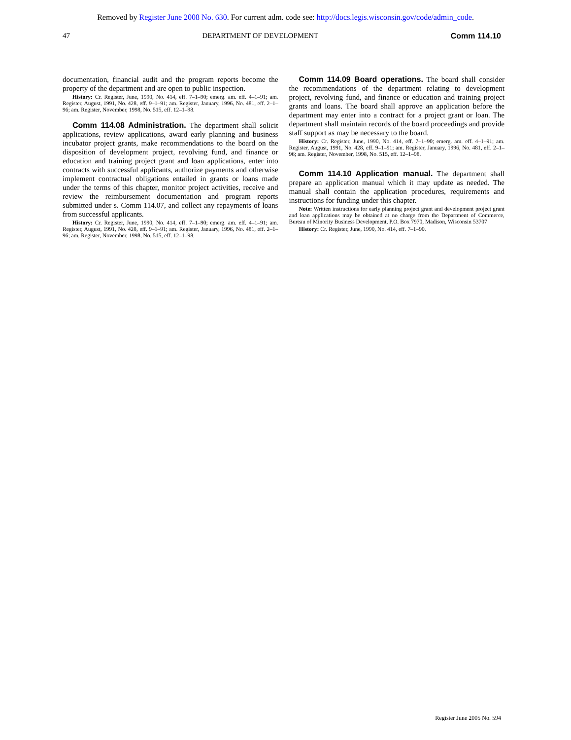Removed by Register June 2008 No. 630. For current adm. code see: http://docs.legis.wisconsin.gov/code/admin_code.
47 DEPARTMENT OF DEVELOPMENT Comm 114.10
documentation, financial audit and the program reports become the property of the department and are open to public inspection.
History: Cr. Register, June, 1990, No. 414, eff. 7–1–90; emerg. am. eff. 4–1–91; am. Register, August, 1991, No. 428, eff. 9–1–91; am. Register, January, 1996, No. 481, eff. 2–1–96; am. Register, November, 1998, No. 515, eff. 12–1–98.
Comm 114.08 Administration. The department shall solicit applications, review applications, award early planning and business incubator project grants, make recommendations to the board on the disposition of development project, revolving fund, and finance or education and training project grant and loan applications, enter into contracts with successful applicants, authorize payments and otherwise implement contractual obligations entailed in grants or loans made under the terms of this chapter, monitor project activities, receive and review the reimbursement documentation and program reports submitted under s. Comm 114.07, and collect any repayments of loans from successful applicants.
History: Cr. Register, June, 1990, No. 414, eff. 7–1–90; emerg. am. eff. 4–1–91; am. Register, August, 1991, No. 428, eff. 9–1–91; am. Register, January, 1996, No. 481, eff. 2–1–96; am. Register, November, 1998, No. 515, eff. 12–1–98.
Comm 114.09 Board operations. The board shall consider the recommendations of the department relating to development project, revolving fund, and finance or education and training project grants and loans. The board shall approve an application before the department may enter into a contract for a project grant or loan. The department shall maintain records of the board proceedings and provide staff support as may be necessary to the board.
History: Cr. Register, June, 1990, No. 414, eff. 7–1–90; emerg. am. eff. 4–1–91; am. Register, August, 1991, No. 428, eff. 9–1–91; am. Register, January, 1996, No. 481, eff. 2–1–96; am. Register, November, 1998, No. 515, eff. 12–1–98.
Comm 114.10 Application manual. The department shall prepare an application manual which it may update as needed. The manual shall contain the application procedures, requirements and instructions for funding under this chapter.
Note: Written instructions for early planning project grant and development project grant and loan applications may be obtained at no charge from the Department of Commerce, Bureau of Minority Business Development, P.O. Box 7970, Madison, Wisconsin 53707
History: Cr. Register, June, 1990, No. 414, eff. 7–1–90.
Register June 2005 No. 594